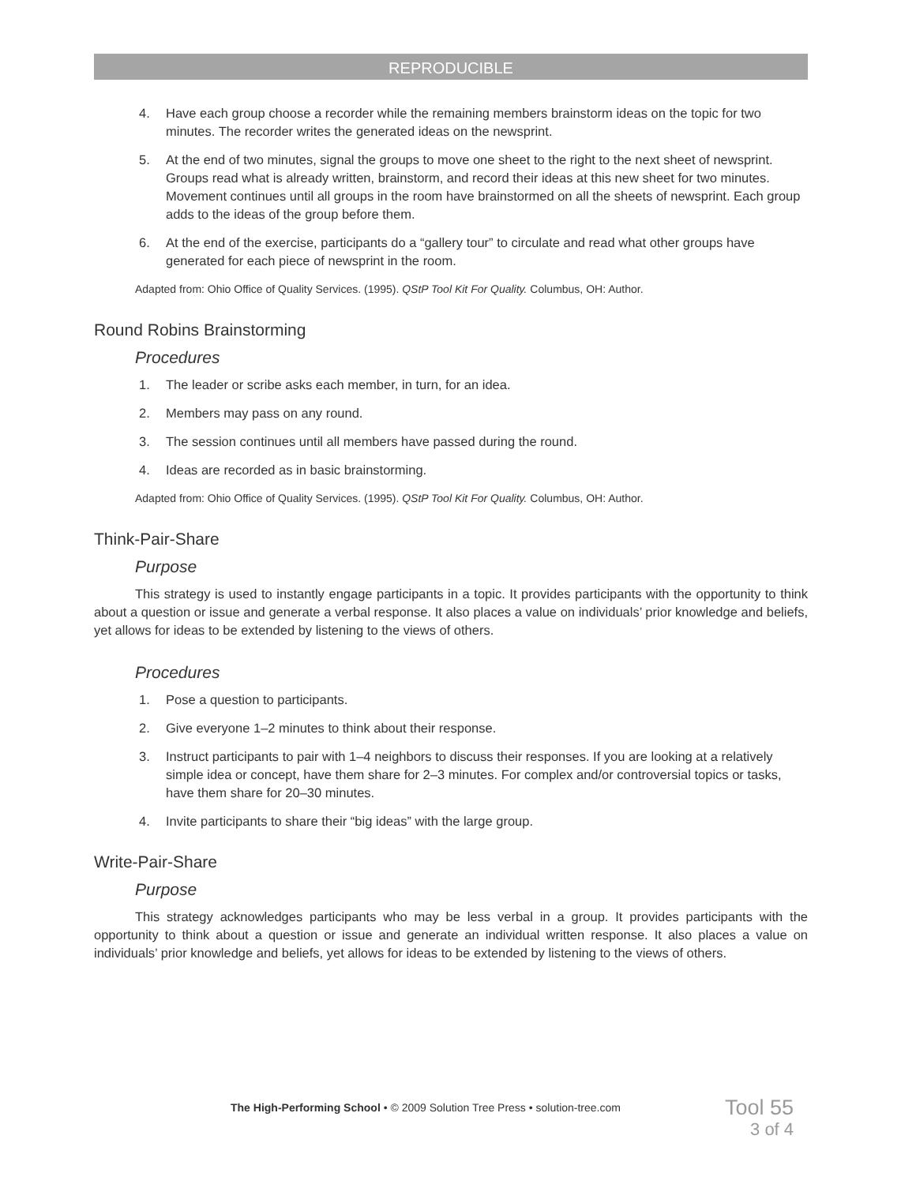REPRODUCIBLE
4. Have each group choose a recorder while the remaining members brainstorm ideas on the topic for two minutes. The recorder writes the generated ideas on the newsprint.
5. At the end of two minutes, signal the groups to move one sheet to the right to the next sheet of newsprint. Groups read what is already written, brainstorm, and record their ideas at this new sheet for two minutes. Movement continues until all groups in the room have brainstormed on all the sheets of newsprint. Each group adds to the ideas of the group before them.
6. At the end of the exercise, participants do a “gallery tour” to circulate and read what other groups have generated for each piece of newsprint in the room.
Adapted from: Ohio Office of Quality Services. (1995). QStP Tool Kit For Quality. Columbus, OH: Author.
Round Robins Brainstorming
Procedures
1. The leader or scribe asks each member, in turn, for an idea.
2. Members may pass on any round.
3. The session continues until all members have passed during the round.
4. Ideas are recorded as in basic brainstorming.
Adapted from: Ohio Office of Quality Services. (1995). QStP Tool Kit For Quality. Columbus, OH: Author.
Think-Pair-Share
Purpose
This strategy is used to instantly engage participants in a topic. It provides participants with the opportunity to think about a question or issue and generate a verbal response. It also places a value on individuals’ prior knowledge and beliefs, yet allows for ideas to be extended by listening to the views of others.
Procedures
1. Pose a question to participants.
2. Give everyone 1–2 minutes to think about their response.
3. Instruct participants to pair with 1–4 neighbors to discuss their responses. If you are looking at a relatively simple idea or concept, have them share for 2–3 minutes. For complex and/or controversial topics or tasks, have them share for 20–30 minutes.
4. Invite participants to share their “big ideas” with the large group.
Write-Pair-Share
Purpose
This strategy acknowledges participants who may be less verbal in a group. It provides participants with the opportunity to think about a question or issue and generate an individual written response. It also places a value on individuals’ prior knowledge and beliefs, yet allows for ideas to be extended by listening to the views of others.
The High-Performing School • © 2009 Solution Tree Press • solution-tree.com
Tool 55
3 of 4